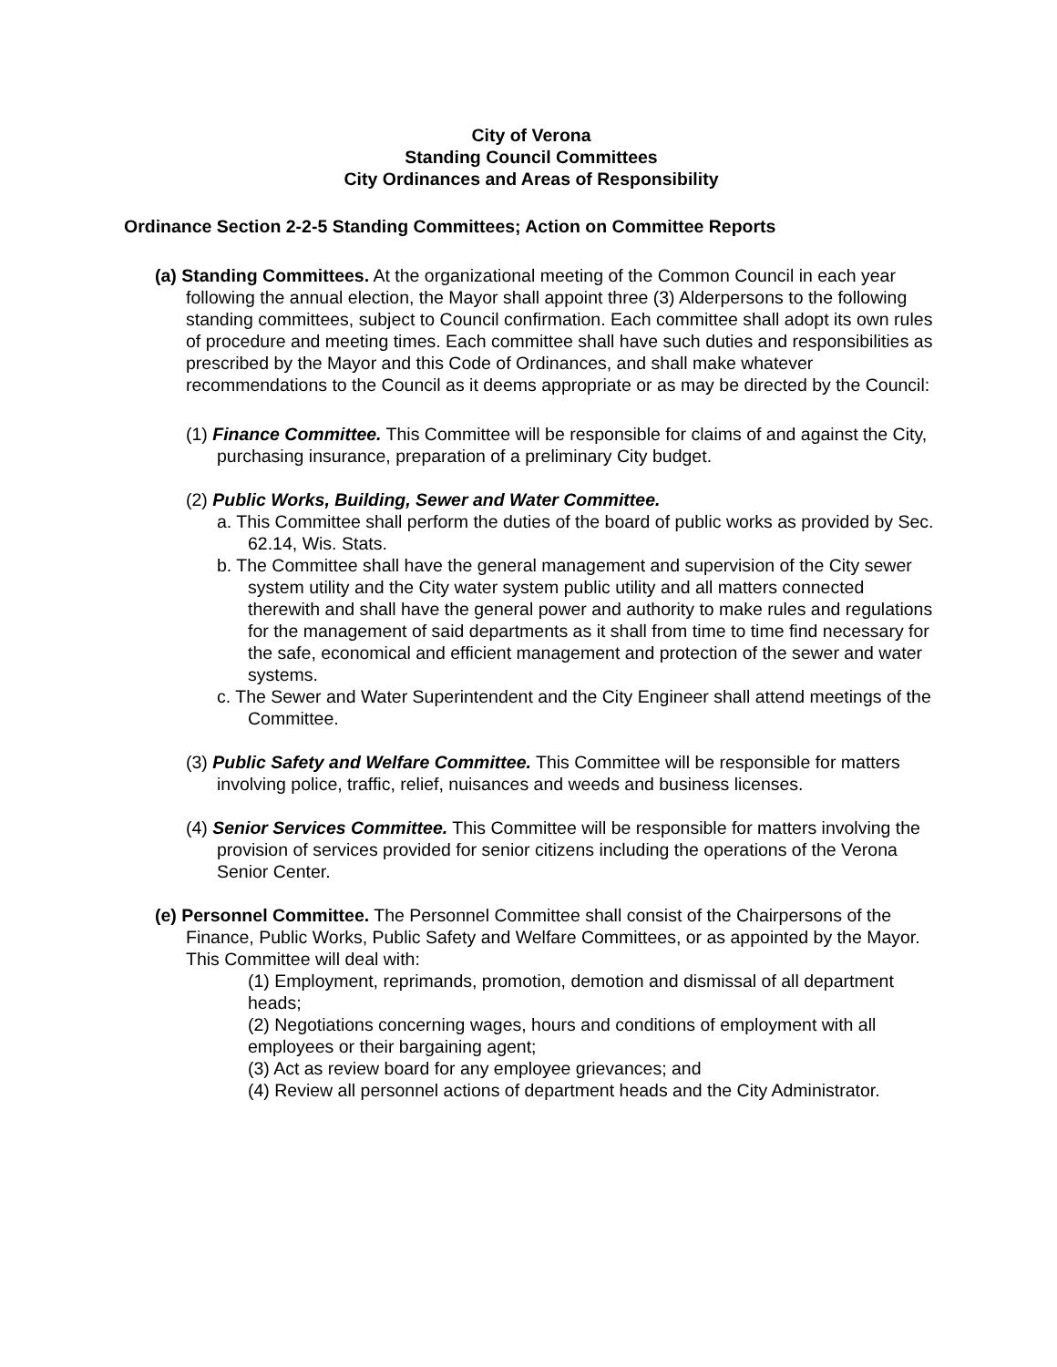City of Verona
Standing Council Committees
City Ordinances and Areas of Responsibility
Ordinance Section 2-2-5 Standing Committees; Action on Committee Reports
(a) Standing Committees. At the organizational meeting of the Common Council in each year following the annual election, the Mayor shall appoint three (3) Alderpersons to the following standing committees, subject to Council confirmation. Each committee shall adopt its own rules of procedure and meeting times. Each committee shall have such duties and responsibilities as prescribed by the Mayor and this Code of Ordinances, and shall make whatever recommendations to the Council as it deems appropriate or as may be directed by the Council:
(1) Finance Committee. This Committee will be responsible for claims of and against the City, purchasing insurance, preparation of a preliminary City budget.
(2) Public Works, Building, Sewer and Water Committee.
a. This Committee shall perform the duties of the board of public works as provided by Sec. 62.14, Wis. Stats.
b. The Committee shall have the general management and supervision of the City sewer system utility and the City water system public utility and all matters connected therewith and shall have the general power and authority to make rules and regulations for the management of said departments as it shall from time to time find necessary for the safe, economical and efficient management and protection of the sewer and water systems.
c. The Sewer and Water Superintendent and the City Engineer shall attend meetings of the Committee.
(3) Public Safety and Welfare Committee. This Committee will be responsible for matters involving police, traffic, relief, nuisances and weeds and business licenses.
(4) Senior Services Committee. This Committee will be responsible for matters involving the provision of services provided for senior citizens including the operations of the Verona Senior Center.
(e) Personnel Committee. The Personnel Committee shall consist of the Chairpersons of the Finance, Public Works, Public Safety and Welfare Committees, or as appointed by the Mayor. This Committee will deal with:
(1) Employment, reprimands, promotion, demotion and dismissal of all department heads;
(2) Negotiations concerning wages, hours and conditions of employment with all employees or their bargaining agent;
(3) Act as review board for any employee grievances; and
(4) Review all personnel actions of department heads and the City Administrator.